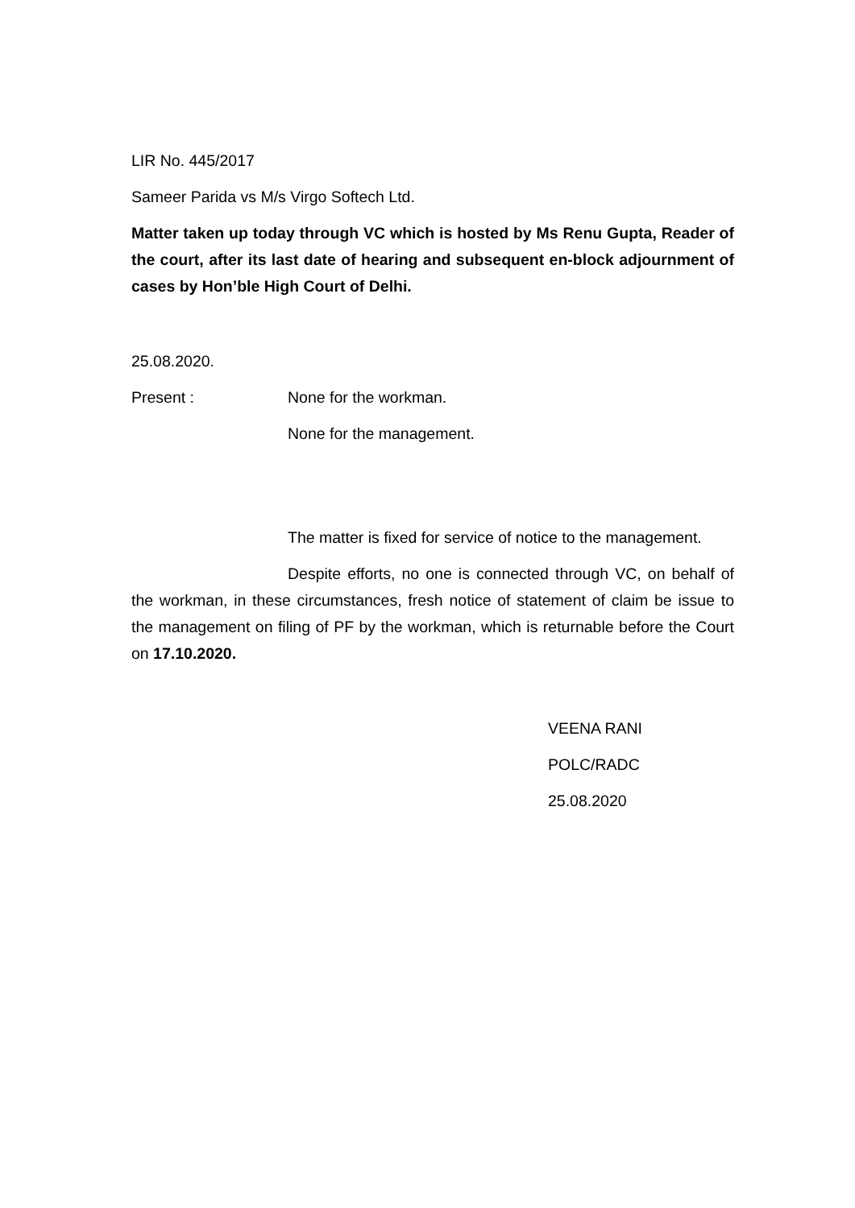LIR No. 445/2017
Sameer Parida vs M/s Virgo Softech Ltd.
Matter taken up today through VC which is hosted by Ms Renu Gupta, Reader of the court, after its last date of hearing and subsequent en-block adjournment of cases by Hon’ble High Court of Delhi.
25.08.2020.
Present : None for the workman.
None for the management.
The matter is fixed for service of notice to the management.
Despite efforts, no one is connected through VC, on behalf of the workman, in these circumstances, fresh notice of statement of claim be issue to the management on filing of PF by the workman, which is returnable before the Court on 17.10.2020.
VEENA RANI
POLC/RADC
25.08.2020